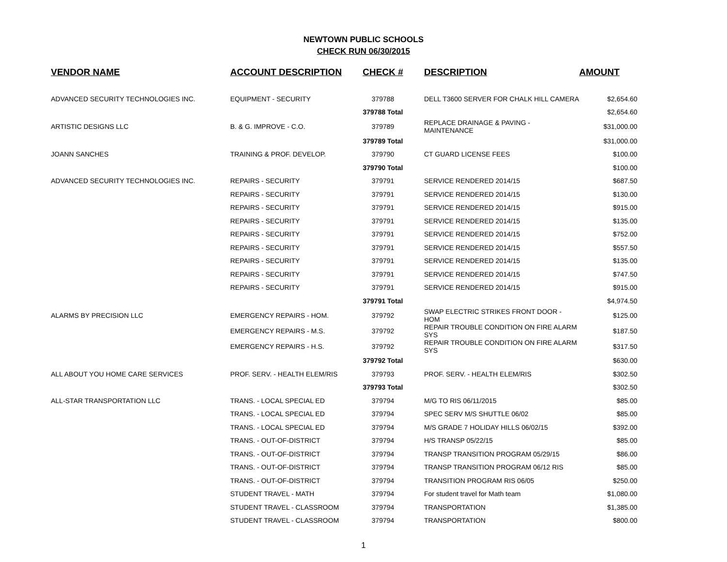NEWTOWN PUBLIC SCHOOLS
CHECK RUN 06/30/2015
| VENDOR NAME | ACCOUNT DESCRIPTION | CHECK # | | DESCRIPTION | AMOUNT |
| --- | --- | --- | --- | --- | --- |
| ADVANCED SECURITY TECHNOLOGIES INC. | EQUIPMENT - SECURITY | 379788 | | DELL T3600 SERVER FOR CHALK HILL CAMERA | $2,654.60 |
| | | 379788 Total | | | $2,654.60 |
| ARTISTIC DESIGNS LLC | B. & G. IMPROVE - C.O. | 379789 | | REPLACE DRAINAGE & PAVING - MAINTENANCE | $31,000.00 |
| | | 379789 Total | | | $31,000.00 |
| JOANN SANCHES | TRAINING & PROF. DEVELOP. | 379790 | | CT GUARD LICENSE FEES | $100.00 |
| | | 379790 Total | | | $100.00 |
| ADVANCED SECURITY TECHNOLOGIES INC. | REPAIRS - SECURITY | 379791 | | SERVICE RENDERED 2014/15 | $687.50 |
| | REPAIRS - SECURITY | 379791 | | SERVICE RENDERED 2014/15 | $130.00 |
| | REPAIRS - SECURITY | 379791 | | SERVICE RENDERED 2014/15 | $915.00 |
| | REPAIRS - SECURITY | 379791 | | SERVICE RENDERED 2014/15 | $135.00 |
| | REPAIRS - SECURITY | 379791 | | SERVICE RENDERED 2014/15 | $752.00 |
| | REPAIRS - SECURITY | 379791 | | SERVICE RENDERED 2014/15 | $557.50 |
| | REPAIRS - SECURITY | 379791 | | SERVICE RENDERED 2014/15 | $135.00 |
| | REPAIRS - SECURITY | 379791 | | SERVICE RENDERED 2014/15 | $747.50 |
| | REPAIRS - SECURITY | 379791 | | SERVICE RENDERED 2014/15 | $915.00 |
| | | 379791 Total | | | $4,974.50 |
| ALARMS BY PRECISION LLC | EMERGENCY REPAIRS - HOM. | 379792 | | SWAP ELECTRIC STRIKES FRONT DOOR - HOM | $125.00 |
| | EMERGENCY REPAIRS - M.S. | 379792 | | REPAIR TROUBLE CONDITION ON FIRE ALARM SYS | $187.50 |
| | EMERGENCY REPAIRS - H.S. | 379792 | | REPAIR TROUBLE CONDITION ON FIRE ALARM SYS | $317.50 |
| | | 379792 Total | | | $630.00 |
| ALL ABOUT YOU HOME CARE SERVICES | PROF. SERV. - HEALTH ELEM/RIS | 379793 | | PROF. SERV. - HEALTH ELEM/RIS | $302.50 |
| | | 379793 Total | | | $302.50 |
| ALL-STAR TRANSPORTATION LLC | TRANS. - LOCAL SPECIAL ED | 379794 | | M/G TO RIS 06/11/2015 | $85.00 |
| | TRANS. - LOCAL SPECIAL ED | 379794 | | SPEC SERV M/S SHUTTLE 06/02 | $85.00 |
| | TRANS. - LOCAL SPECIAL ED | 379794 | | M/S GRADE 7 HOLIDAY HILLS 06/02/15 | $392.00 |
| | TRANS. - OUT-OF-DISTRICT | 379794 | | H/S TRANSP 05/22/15 | $85.00 |
| | TRANS. - OUT-OF-DISTRICT | 379794 | | TRANSP TRANSITION PROGRAM 05/29/15 | $86.00 |
| | TRANS. - OUT-OF-DISTRICT | 379794 | | TRANSP TRANSITION PROGRAM 06/12 RIS | $85.00 |
| | TRANS. - OUT-OF-DISTRICT | 379794 | | TRANSITION PROGRAM RIS 06/05 | $250.00 |
| | STUDENT TRAVEL - MATH | 379794 | | For student travel for Math team | $1,080.00 |
| | STUDENT TRAVEL - CLASSROOM | 379794 | | TRANSPORTATION | $1,385.00 |
| | STUDENT TRAVEL - CLASSROOM | 379794 | | TRANSPORTATION | $800.00 |
1